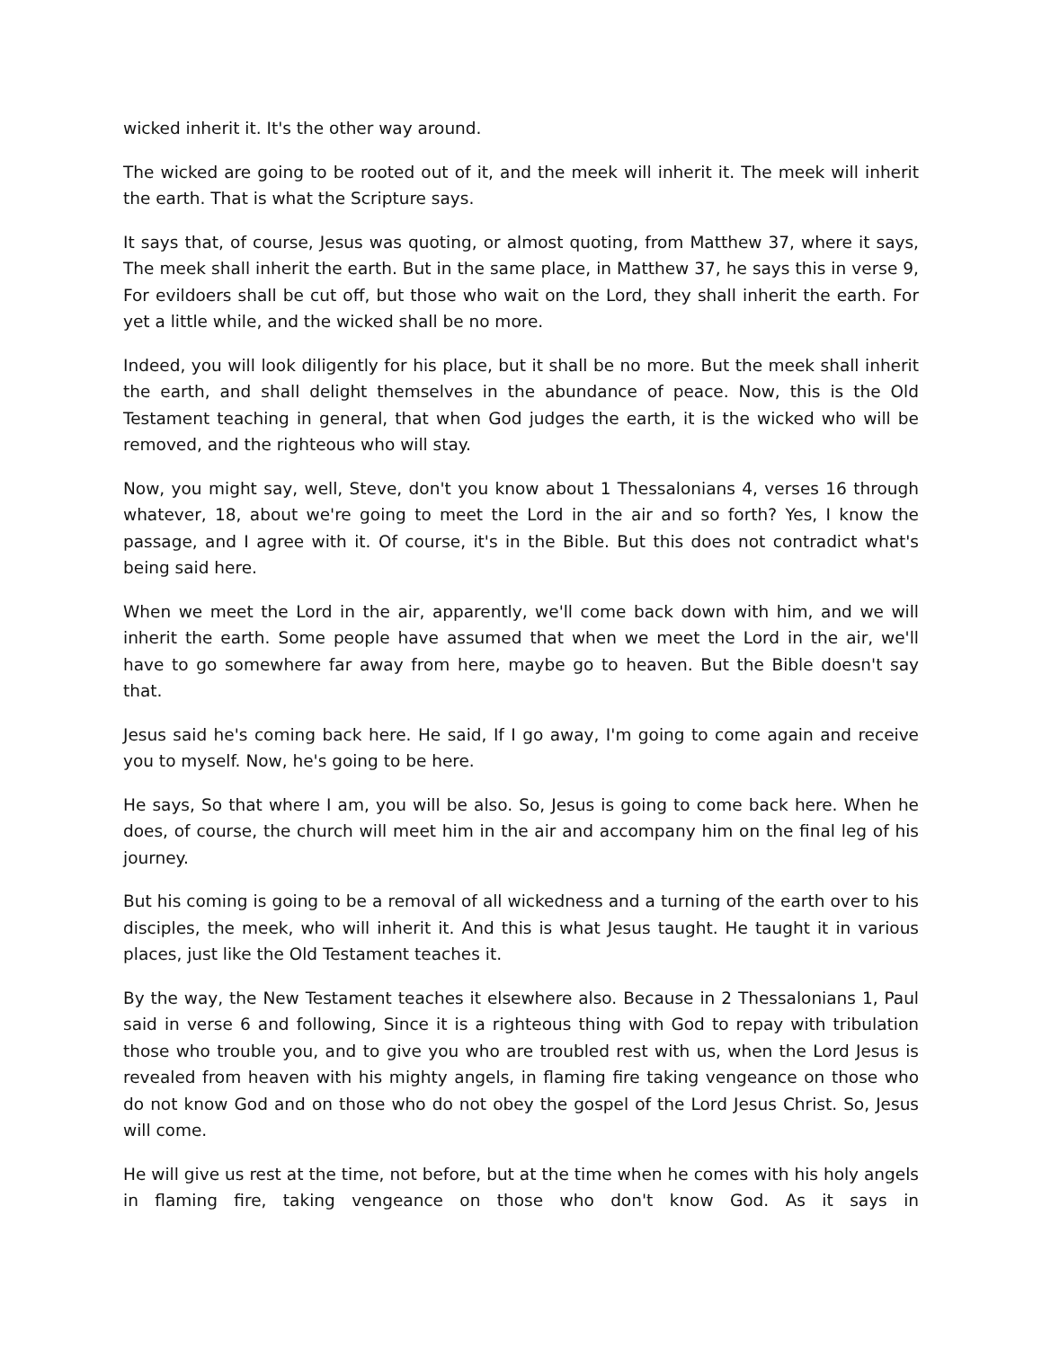wicked inherit it. It's the other way around.
The wicked are going to be rooted out of it, and the meek will inherit it. The meek will inherit the earth. That is what the Scripture says.
It says that, of course, Jesus was quoting, or almost quoting, from Matthew 37, where it says, The meek shall inherit the earth. But in the same place, in Matthew 37, he says this in verse 9, For evildoers shall be cut off, but those who wait on the Lord, they shall inherit the earth. For yet a little while, and the wicked shall be no more.
Indeed, you will look diligently for his place, but it shall be no more. But the meek shall inherit the earth, and shall delight themselves in the abundance of peace. Now, this is the Old Testament teaching in general, that when God judges the earth, it is the wicked who will be removed, and the righteous who will stay.
Now, you might say, well, Steve, don't you know about 1 Thessalonians 4, verses 16 through whatever, 18, about we're going to meet the Lord in the air and so forth? Yes, I know the passage, and I agree with it. Of course, it's in the Bible. But this does not contradict what's being said here.
When we meet the Lord in the air, apparently, we'll come back down with him, and we will inherit the earth. Some people have assumed that when we meet the Lord in the air, we'll have to go somewhere far away from here, maybe go to heaven. But the Bible doesn't say that.
Jesus said he's coming back here. He said, If I go away, I'm going to come again and receive you to myself. Now, he's going to be here.
He says, So that where I am, you will be also. So, Jesus is going to come back here. When he does, of course, the church will meet him in the air and accompany him on the final leg of his journey.
But his coming is going to be a removal of all wickedness and a turning of the earth over to his disciples, the meek, who will inherit it. And this is what Jesus taught. He taught it in various places, just like the Old Testament teaches it.
By the way, the New Testament teaches it elsewhere also. Because in 2 Thessalonians 1, Paul said in verse 6 and following, Since it is a righteous thing with God to repay with tribulation those who trouble you, and to give you who are troubled rest with us, when the Lord Jesus is revealed from heaven with his mighty angels, in flaming fire taking vengeance on those who do not know God and on those who do not obey the gospel of the Lord Jesus Christ. So, Jesus will come.
He will give us rest at the time, not before, but at the time when he comes with his holy angels in flaming fire, taking vengeance on those who don't know God. As it says in